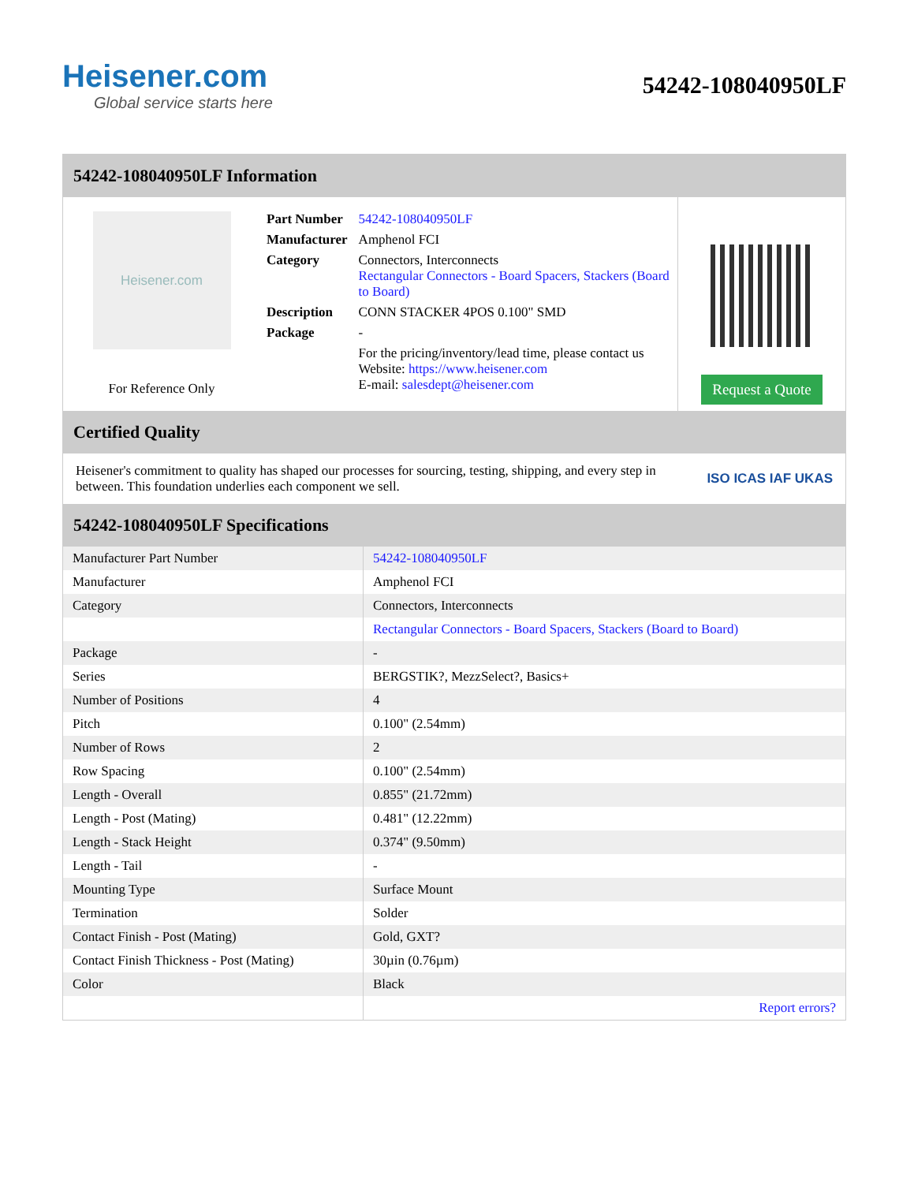Heisener.com
Global service starts here
54242-108040950LF
54242-108040950LF Information
Heisener.com
For Reference Only
| Part Number | 54242-108040950LF |
| Manufacturer | Amphenol FCI |
| Category | Connectors, Interconnects Rectangular Connectors - Board Spacers, Stackers (Board to Board) |
| Description | CONN STACKER 4POS 0.100" SMD |
| Package | - |
| | For the pricing/inventory/lead time, please contact us Website: https://www.heisener.com E-mail: salesdept@heisener.com |
Request a Quote
Certified Quality
Heisener's commitment to quality has shaped our processes for sourcing, testing, shipping, and every step in between. This foundation underlies each component we sell.
ISO ICAS IAF UKAS
54242-108040950LF Specifications
| Manufacturer Part Number | 54242-108040950LF |
| Manufacturer | Amphenol FCI |
| Category | Connectors, Interconnects |
| | Rectangular Connectors - Board Spacers, Stackers (Board to Board) |
| Package | - |
| Series | BERGSTIK?, MezzSelect?, Basics+ |
| Number of Positions | 4 |
| Pitch | 0.100" (2.54mm) |
| Number of Rows | 2 |
| Row Spacing | 0.100" (2.54mm) |
| Length - Overall | 0.855" (21.72mm) |
| Length - Post (Mating) | 0.481" (12.22mm) |
| Length - Stack Height | 0.374" (9.50mm) |
| Length - Tail | - |
| Mounting Type | Surface Mount |
| Termination | Solder |
| Contact Finish - Post (Mating) | Gold, GXT? |
| Contact Finish Thickness - Post (Mating) | 30µin (0.76µm) |
| Color | Black |
| | Report errors? |